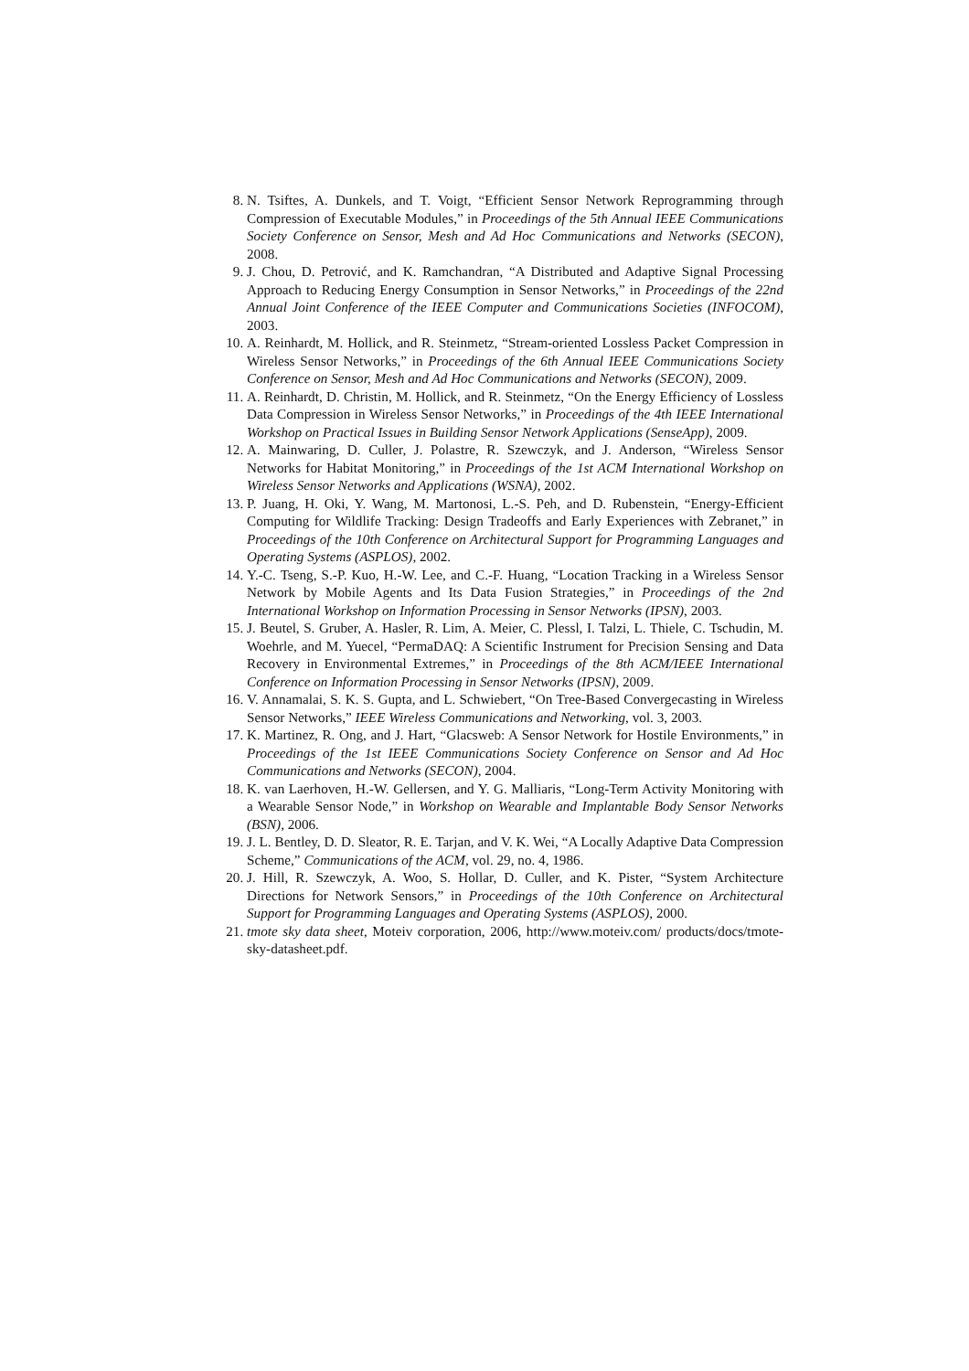8. N. Tsiftes, A. Dunkels, and T. Voigt, “Efficient Sensor Network Reprogramming through Compression of Executable Modules,” in Proceedings of the 5th Annual IEEE Communications Society Conference on Sensor, Mesh and Ad Hoc Communications and Networks (SECON), 2008.
9. J. Chou, D. Petrović, and K. Ramchandran, “A Distributed and Adaptive Signal Processing Approach to Reducing Energy Consumption in Sensor Networks,” in Proceedings of the 22nd Annual Joint Conference of the IEEE Computer and Communications Societies (INFOCOM), 2003.
10.
A. Reinhardt, M. Hollick, and R. Steinmetz, “Stream-oriented Lossless Packet Compression in Wireless Sensor Networks,” in Proceedings of the 6th Annual IEEE Communications Society Conference on Sensor, Mesh and Ad Hoc Communications and Networks (SECON), 2009.
11.
A. Reinhardt, D. Christin, M. Hollick, and R. Steinmetz, “On the Energy Efficiency of Lossless Data Compression in Wireless Sensor Networks,” in Proceedings of the 4th IEEE International Workshop on Practical Issues in Building Sensor Network Applications (SenseApp), 2009.
12.
A. Mainwaring, D. Culler, J. Polastre, R. Szewczyk, and J. Anderson, “Wireless Sensor Networks for Habitat Monitoring,” in Proceedings of the 1st ACM International Workshop on Wireless Sensor Networks and Applications (WSNA), 2002.
13.
P. Juang, H. Oki, Y. Wang, M. Martonosi, L.-S. Peh, and D. Rubenstein, “Energy-Efficient Computing for Wildlife Tracking: Design Tradeoffs and Early Experiences with Zebranet,” in Proceedings of the 10th Conference on Architectural Support for Programming Languages and Operating Systems (ASPLOS), 2002.
14.
Y.-C. Tseng, S.-P. Kuo, H.-W. Lee, and C.-F. Huang, “Location Tracking in a Wireless Sensor Network by Mobile Agents and Its Data Fusion Strategies,” in Proceedings of the 2nd International Workshop on Information Processing in Sensor Networks (IPSN), 2003.
15.
J. Beutel, S. Gruber, A. Hasler, R. Lim, A. Meier, C. Plessl, I. Talzi, L. Thiele, C. Tschudin, M. Woehrle, and M. Yuecel, “PermaDAQ: A Scientific Instrument for Precision Sensing and Data Recovery in Environmental Extremes,” in Proceedings of the 8th ACM/IEEE International Conference on Information Processing in Sensor Networks (IPSN), 2009.
16.
V. Annamalai, S. K. S. Gupta, and L. Schwiebert, “On Tree-Based Convergecasting in Wireless Sensor Networks,” IEEE Wireless Communications and Networking, vol. 3, 2003.
17.
K. Martinez, R. Ong, and J. Hart, “Glacsweb: A Sensor Network for Hostile Environments,” in Proceedings of the 1st IEEE Communications Society Conference on Sensor and Ad Hoc Communications and Networks (SECON), 2004.
18.
K. van Laerhoven, H.-W. Gellersen, and Y. G. Malliaris, “Long-Term Activity Monitoring with a Wearable Sensor Node,” in Workshop on Wearable and Implantable Body Sensor Networks (BSN), 2006.
19.
J. L. Bentley, D. D. Sleator, R. E. Tarjan, and V. K. Wei, “A Locally Adaptive Data Compression Scheme,” Communications of the ACM, vol. 29, no. 4, 1986.
20.
J. Hill, R. Szewczyk, A. Woo, S. Hollar, D. Culler, and K. Pister, “System Architecture Directions for Network Sensors,” in Proceedings of the 10th Conference on Architectural Support for Programming Languages and Operating Systems (ASPLOS), 2000.
21.
tmote sky data sheet, Moteiv corporation, 2006, http://www.moteiv.com/ products/docs/tmote-sky-datasheet.pdf.